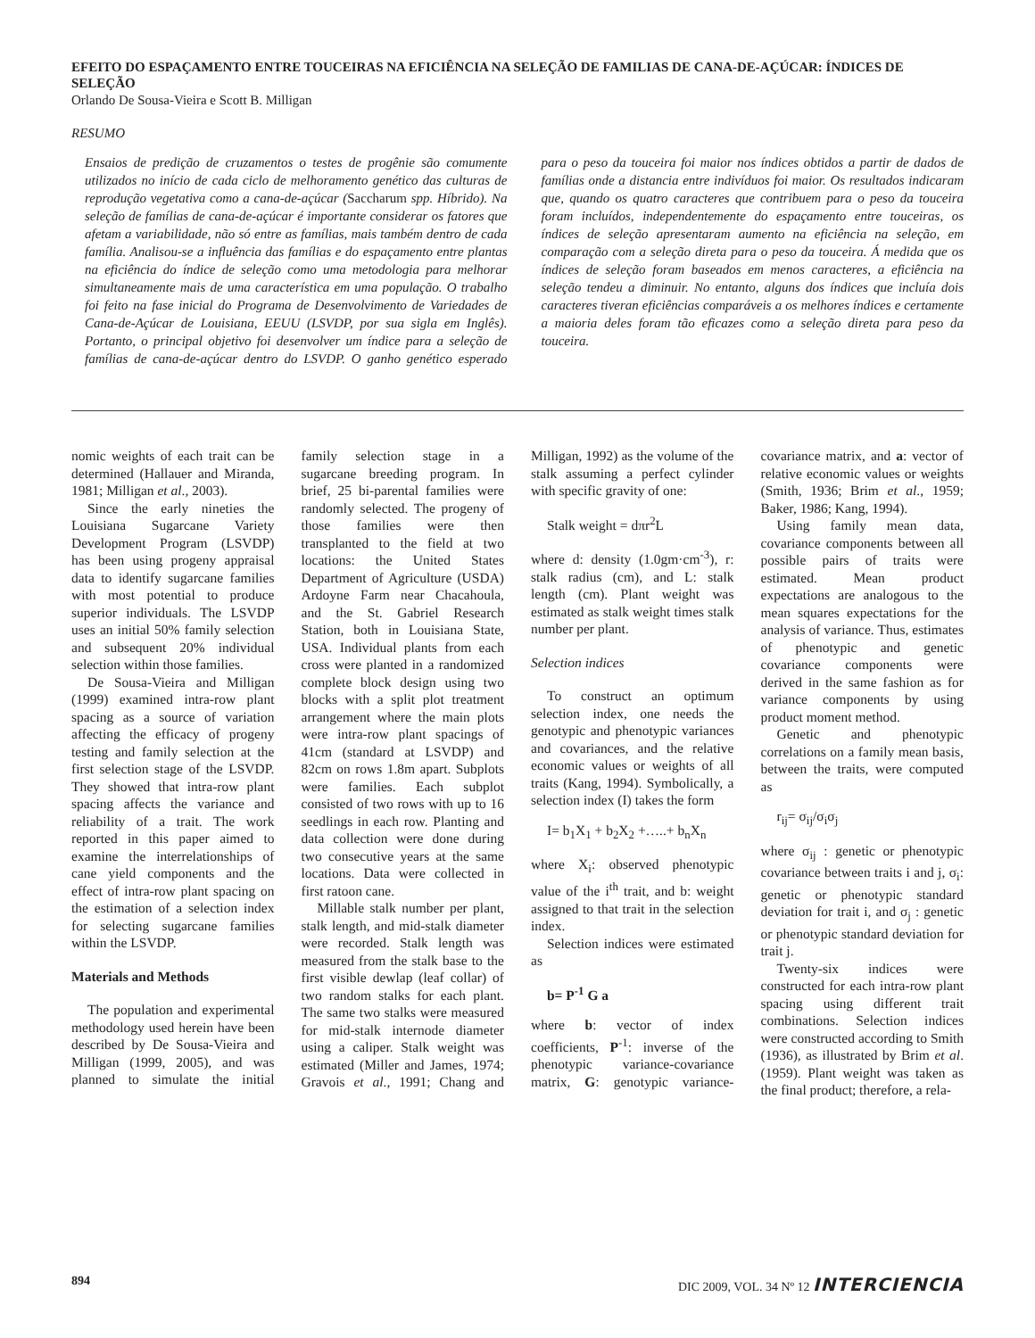EFEITO DO ESPAÇAMENTO ENTRE TOUCEIRAS NA EFICIÊNCIA NA SELEÇÃO DE FAMILIAS DE CANA-DE-AÇÚCAR: ÍNDICES DE SELEÇÃO
Orlando De Sousa-Vieira e Scott B. Milligan
RESUMO
Ensaios de predição de cruzamentos o testes de progênie são comumente utilizados no início de cada ciclo de melhoramento genético das culturas de reprodução vegetativa como a cana-de-açúcar (Saccharum spp. Híbrido). Na seleção de famílias de cana-de-açúcar é importante considerar os fatores que afetam a variabilidade, não só entre as famílias, mais também dentro de cada família. Analisou-se a influência das famílias e do espaçamento entre plantas na eficiência do índice de seleção como uma metodologia para melhorar simultaneamente mais de uma característica em uma população. O trabalho foi feito na fase inicial do Programa de Desenvolvimento de Variedades de Cana-de-Açúcar de Louisiana, EEUU (LSVDP, por sua sigla em Inglês). Portanto, o principal objetivo foi desenvolver um índice para a seleção de famílias de cana-de-açúcar dentro do LSVDP. O ganho genético esperado para o peso da touceira foi maior nos índices obtidos a partir de dados de famílias onde a distancia entre indivíduos foi maior. Os resultados indicaram que, quando os quatro caracteres que contribuem para o peso da touceira foram incluídos, independentemente do espaçamento entre touceiras, os índices de seleção apresentaram aumento na eficiência na seleção, em comparação com a seleção direta para o peso da touceira. Á medida que os índices de seleção foram baseados em menos caracteres, a eficiência na seleção tendeu a diminuir. No entanto, alguns dos índices que incluía dois caracteres tiveran eficiências comparáveis a os melhores índices e certamente a maioria deles foram tão eficazes como a seleção direta para peso da touceira.
nomic weights of each trait can be determined (Hallauer and Miranda, 1981; Milligan et al., 2003).
Since the early nineties the Louisiana Sugarcane Variety Development Program (LSVDP) has been using progeny appraisal data to identify sugarcane families with most potential to produce superior individuals. The LSVDP uses an initial 50% family selection and subsequent 20% individual selection within those families.
De Sousa-Vieira and Milligan (1999) examined intra-row plant spacing as a source of variation affecting the efficacy of progeny testing and family selection at the first selection stage of the LSVDP. They showed that intra-row plant spacing affects the variance and reliability of a trait. The work reported in this paper aimed to examine the interrelationships of cane yield components and the effect of intra-row plant spacing on the estimation of a selection index for selecting sugarcane families within the LSVDP.
Materials and Methods
The population and experimental methodology used herein have been described by De Sousa-Vieira and Milligan (1999, 2005), and was planned to simulate the initial family selection stage in a sugarcane breeding program. In brief, 25 bi-parental families were randomly selected. The progeny of those families were then transplanted to the field at two locations: the United States Department of Agriculture (USDA) Ardoyne Farm near Chacahoula, and the St. Gabriel Research Station, both in Louisiana State, USA. Individual plants from each cross were planted in a randomized complete block design using two blocks with a split plot treatment arrangement where the main plots were intra-row plant spacings of 41cm (standard at LSVDP) and 82cm on rows 1.8m apart. Subplots were families. Each subplot consisted of two rows with up to 16 seedlings in each row. Planting and data collection were done during two consecutive years at the same locations. Data were collected in first ratoon cane.
Millable stalk number per plant, stalk length, and mid-stalk diameter were recorded. Stalk length was measured from the stalk base to the first visible dewlap (leaf collar) of two random stalks for each plant. The same two stalks were measured for mid-stalk internode diameter using a caliper. Stalk weight was estimated (Miller and James, 1974; Gravois et al., 1991; Chang and Milligan, 1992) as the volume of the stalk assuming a perfect cylinder with specific gravity of one:
Stalk weight = dπr<sup>2</sup>L
where d: density (1.0gm·cm<sup>-3</sup>), r: stalk radius (cm), and L: stalk length (cm). Plant weight was estimated as stalk weight times stalk number per plant.
Selection indices
To construct an optimum selection index, one needs the genotypic and phenotypic variances and covariances, and the relative economic values or weights of all traits (Kang, 1994). Symbolically, a selection index (I) takes the form
I= b<sub>1</sub>X<sub>1</sub> + b<sub>2</sub>X<sub>2</sub> +…..+ b<sub>n</sub>X<sub>n</sub>
where X<sub>i</sub>: observed phenotypic value of the i<sup>th</sup> trait, and b: weight assigned to that trait in the selection index.
Selection indices were estimated as
b= P<sup>-1</sup> G a
where b: vector of index coefficients, P<sup>-1</sup>: inverse of the phenotypic variance-covariance matrix, G: genotypic variance-covariance matrix, and a: vector of relative economic values or weights (Smith, 1936; Brim et al., 1959; Baker, 1986; Kang, 1994).
Using family mean data, covariance components between all possible pairs of traits were estimated. Mean product expectations are analogous to the mean squares expectations for the analysis of variance. Thus, estimates of phenotypic and genetic covariance components were derived in the same fashion as for variance components by using product moment method.
Genetic and phenotypic correlations on a family mean basis, between the traits, were computed as
r<sub>ij</sub>= σ<sub>ij</sub>/σ<sub>i</sub>σ<sub>j</sub>
where σ<sub>ij</sub> : genetic or phenotypic covariance between traits i and j, σ<sub>i</sub>: genetic or phenotypic standard deviation for trait i, and σ<sub>j</sub> : genetic or phenotypic standard deviation for trait j.
Twenty-six indices were constructed for each intra-row plant spacing using different trait combinations. Selection indices were constructed according to Smith (1936), as illustrated by Brim et al. (1959). Plant weight was taken as the final product; therefore, a rela-
894 DIC 2009, VOL. 34 Nº 12 INTERCIENCIA